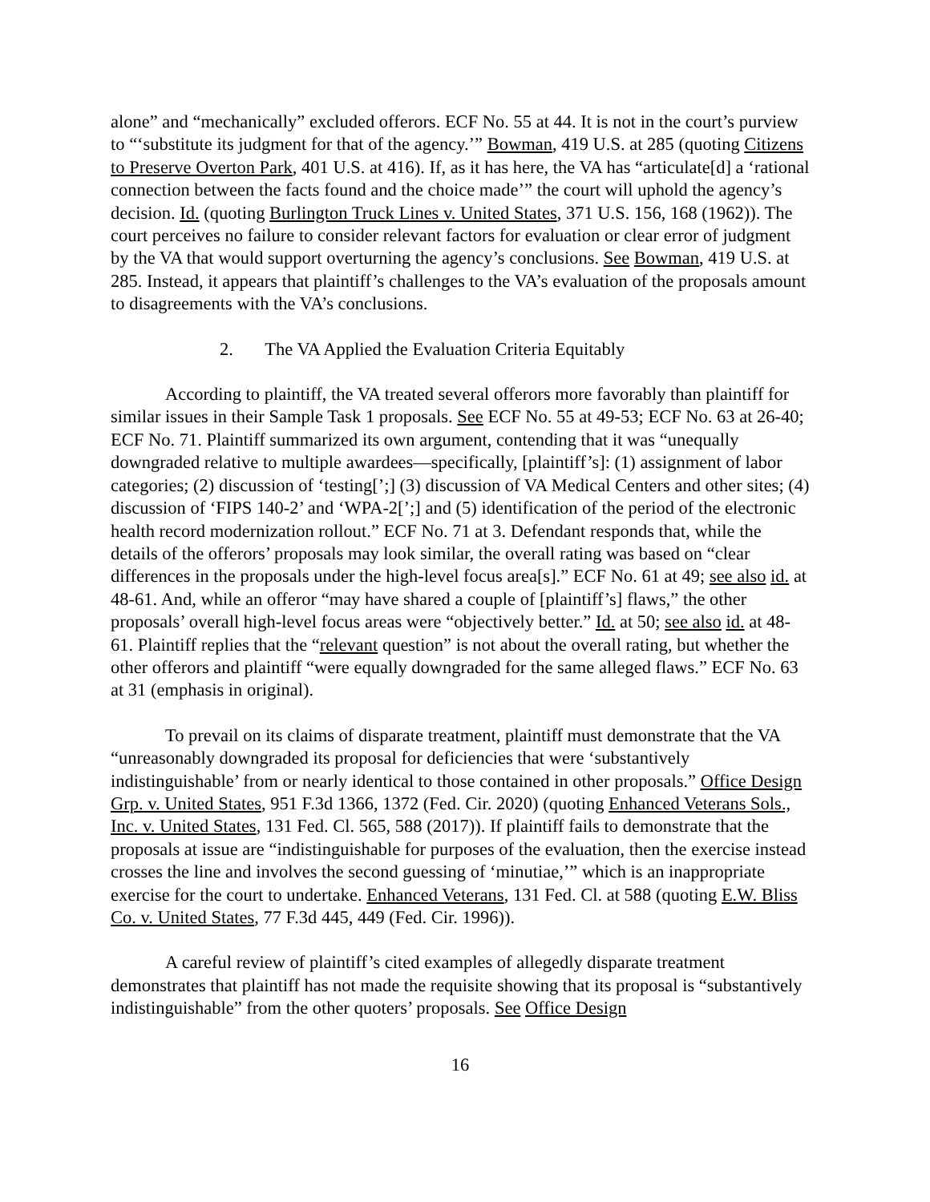alone” and “mechanically” excluded offerors. ECF No. 55 at 44. It is not in the court’s purview to “‘substitute its judgment for that of the agency.’” Bowman, 419 U.S. at 285 (quoting Citizens to Preserve Overton Park, 401 U.S. at 416). If, as it has here, the VA has “articulate[d] a ‘rational connection between the facts found and the choice made’” the court will uphold the agency’s decision. Id. (quoting Burlington Truck Lines v. United States, 371 U.S. 156, 168 (1962)). The court perceives no failure to consider relevant factors for evaluation or clear error of judgment by the VA that would support overturning the agency’s conclusions. See Bowman, 419 U.S. at 285. Instead, it appears that plaintiff’s challenges to the VA’s evaluation of the proposals amount to disagreements with the VA’s conclusions.
2. The VA Applied the Evaluation Criteria Equitably
According to plaintiff, the VA treated several offerors more favorably than plaintiff for similar issues in their Sample Task 1 proposals. See ECF No. 55 at 49-53; ECF No. 63 at 26-40; ECF No. 71. Plaintiff summarized its own argument, contending that it was “unequally downgraded relative to multiple awardees—specifically, [plaintiff’s]: (1) assignment of labor categories; (2) discussion of ‘testing[’;] (3) discussion of VA Medical Centers and other sites; (4) discussion of ‘FIPS 140-2’ and ‘WPA-2[’;] and (5) identification of the period of the electronic health record modernization rollout.” ECF No. 71 at 3. Defendant responds that, while the details of the offerors’ proposals may look similar, the overall rating was based on “clear differences in the proposals under the high-level focus area[s].” ECF No. 61 at 49; see also id. at 48-61. And, while an offeror “may have shared a couple of [plaintiff’s] flaws,” the other proposals’ overall high-level focus areas were “objectively better.” Id. at 50; see also id. at 48-61. Plaintiff replies that the “relevant question” is not about the overall rating, but whether the other offerors and plaintiff “were equally downgraded for the same alleged flaws.” ECF No. 63 at 31 (emphasis in original).
To prevail on its claims of disparate treatment, plaintiff must demonstrate that the VA “unreasonably downgraded its proposal for deficiencies that were ‘substantively indistinguishable’ from or nearly identical to those contained in other proposals.” Office Design Grp. v. United States, 951 F.3d 1366, 1372 (Fed. Cir. 2020) (quoting Enhanced Veterans Sols., Inc. v. United States, 131 Fed. Cl. 565, 588 (2017)). If plaintiff fails to demonstrate that the proposals at issue are “indistinguishable for purposes of the evaluation, then the exercise instead crosses the line and involves the second guessing of ‘minutiae,’” which is an inappropriate exercise for the court to undertake. Enhanced Veterans, 131 Fed. Cl. at 588 (quoting E.W. Bliss Co. v. United States, 77 F.3d 445, 449 (Fed. Cir. 1996)).
A careful review of plaintiff’s cited examples of allegedly disparate treatment demonstrates that plaintiff has not made the requisite showing that its proposal is “substantively indistinguishable” from the other quoters’ proposals. See Office Design
16